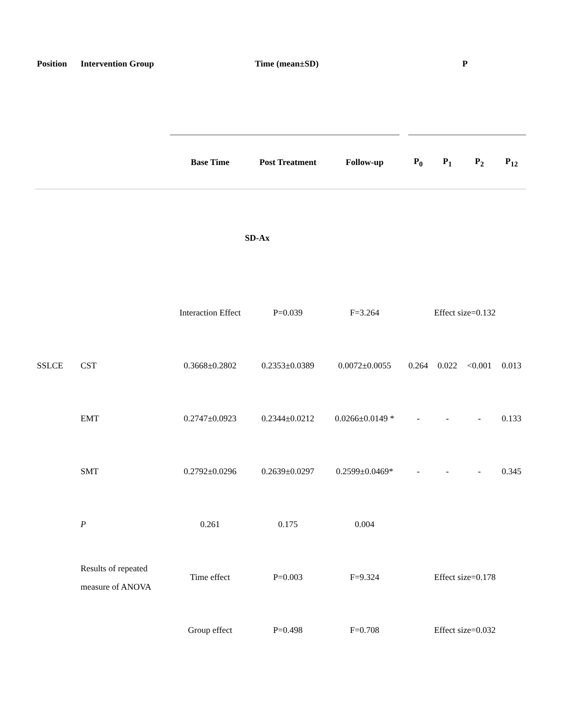| Position | Intervention Group | Time (mean±SD) | | | P | | | |
| --- | --- | --- | --- | --- | --- | --- | --- | --- |
| | | Base Time | Post Treatment | Follow-up | P<sub>0</sub> | P<sub>1</sub> | P<sub>2</sub> | P<sub>12</sub> |
| SD-Ax | | | | | | | | |
| | | Interaction Effect | P=0.039 | F=3.264 | Effect size=0.132 | | | |
| SSLCE | CST | 0.3668±0.2802 | 0.2353±0.0389 | 0.0072±0.0055 | 0.264 | 0.022 | <0.001 | 0.013 |
| | EMT | 0.2747±0.0923 | 0.2344±0.0212 | 0.0266±0.0149 * | - | - | - | 0.133 |
| | SMT | 0.2792±0.0296 | 0.2639±0.0297 | 0.2599±0.0469* | - | - | - | 0.345 |
| | P | 0.261 | 0.175 | 0.004 | | | | |
| | Results of repeated measure of ANOVA | Time effect | P=0.003 | F=9.324 | Effect size=0.178 | | | |
| | | Group effect | P=0.498 | F=0.708 | Effect size=0.032 | | | |